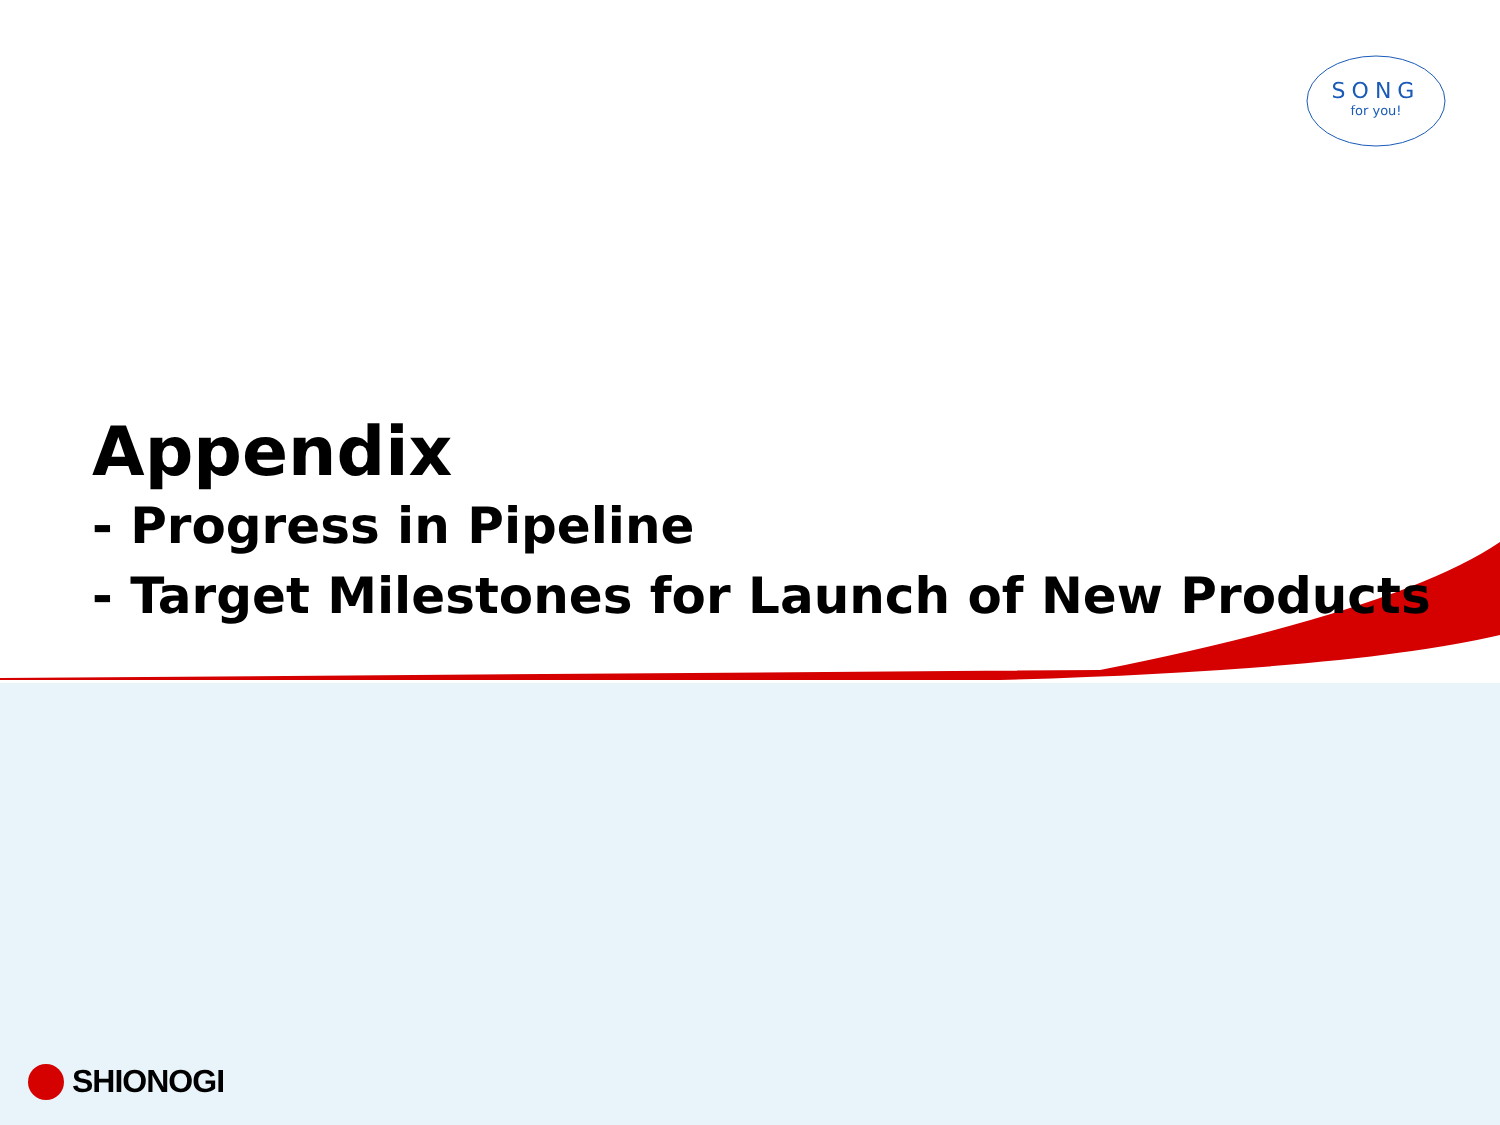SONG
for you!
Appendix
- Progress in Pipeline
- Target Milestones for Launch of New Products
SHIONOGI